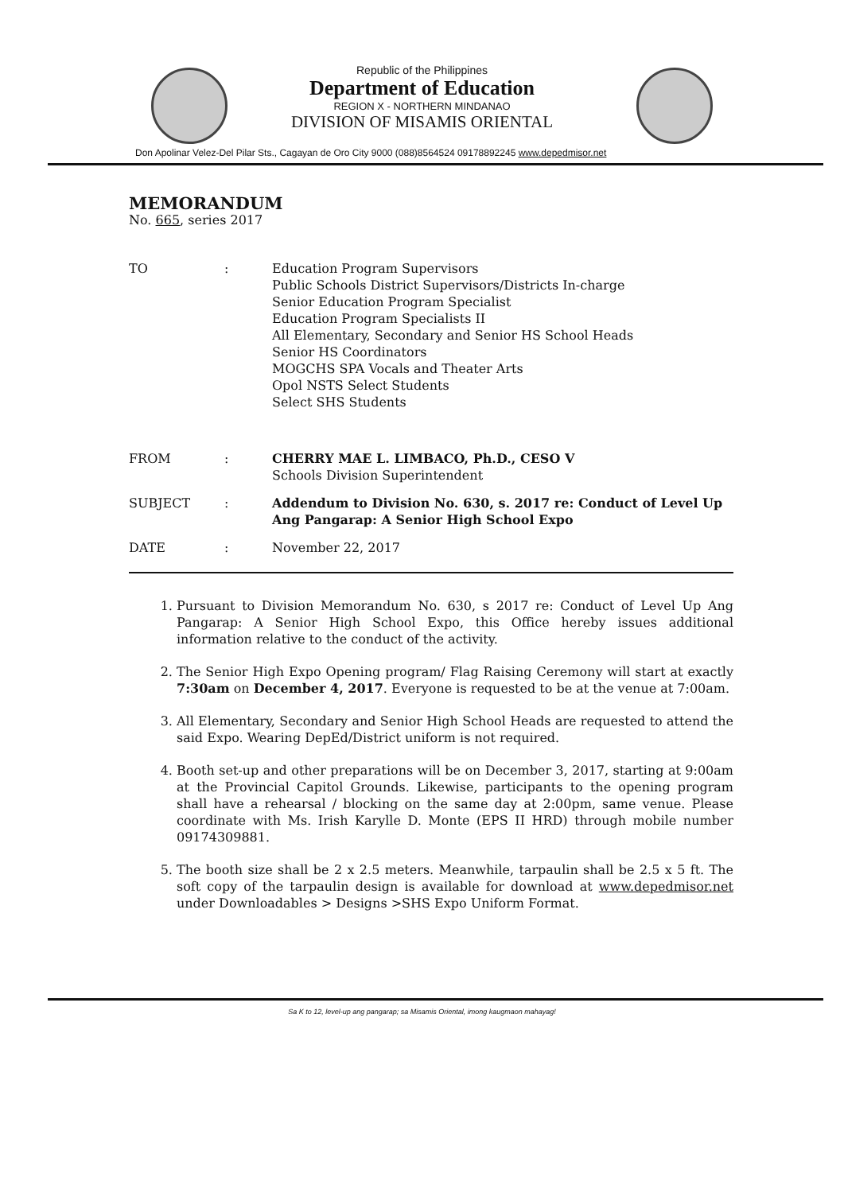Republic of the Philippines
Department of Education
REGION X - NORTHERN MINDANAO
DIVISION OF MISAMIS ORIENTAL
Don Apolinar Velez-Del Pilar Sts., Cagayan de Oro City 9000 (088)8564524 09178892245 www.depedmisor.net
MEMORANDUM
No. 665, series 2017
TO : Education Program Supervisors
Public Schools District Supervisors/Districts In-charge
Senior Education Program Specialist
Education Program Specialists II
All Elementary, Secondary and Senior HS School Heads
Senior HS Coordinators
MOGCHS SPA Vocals and Theater Arts
Opol NSTS Select Students
Select SHS Students
FROM : CHERRY MAE L. LIMBACO, Ph.D., CESO V
Schools Division Superintendent
SUBJECT : Addendum to Division No. 630, s. 2017 re: Conduct of Level Up Ang Pangarap: A Senior High School Expo
DATE : November 22, 2017
1. Pursuant to Division Memorandum No. 630, s 2017 re: Conduct of Level Up Ang Pangarap: A Senior High School Expo, this Office hereby issues additional information relative to the conduct of the activity.
2. The Senior High Expo Opening program/ Flag Raising Ceremony will start at exactly 7:30am on December 4, 2017. Everyone is requested to be at the venue at 7:00am.
3. All Elementary, Secondary and Senior High School Heads are requested to attend the said Expo. Wearing DepEd/District uniform is not required.
4. Booth set-up and other preparations will be on December 3, 2017, starting at 9:00am at the Provincial Capitol Grounds. Likewise, participants to the opening program shall have a rehearsal / blocking on the same day at 2:00pm, same venue. Please coordinate with Ms. Irish Karylle D. Monte (EPS II HRD) through mobile number 09174309881.
5. The booth size shall be 2 x 2.5 meters. Meanwhile, tarpaulin shall be 2.5 x 5 ft. The soft copy of the tarpaulin design is available for download at www.depedmisor.net under Downloadables > Designs >SHS Expo Uniform Format.
Sa K to 12, level-up ang pangarap; sa Misamis Oriental, imong kaugmaon mahayag!